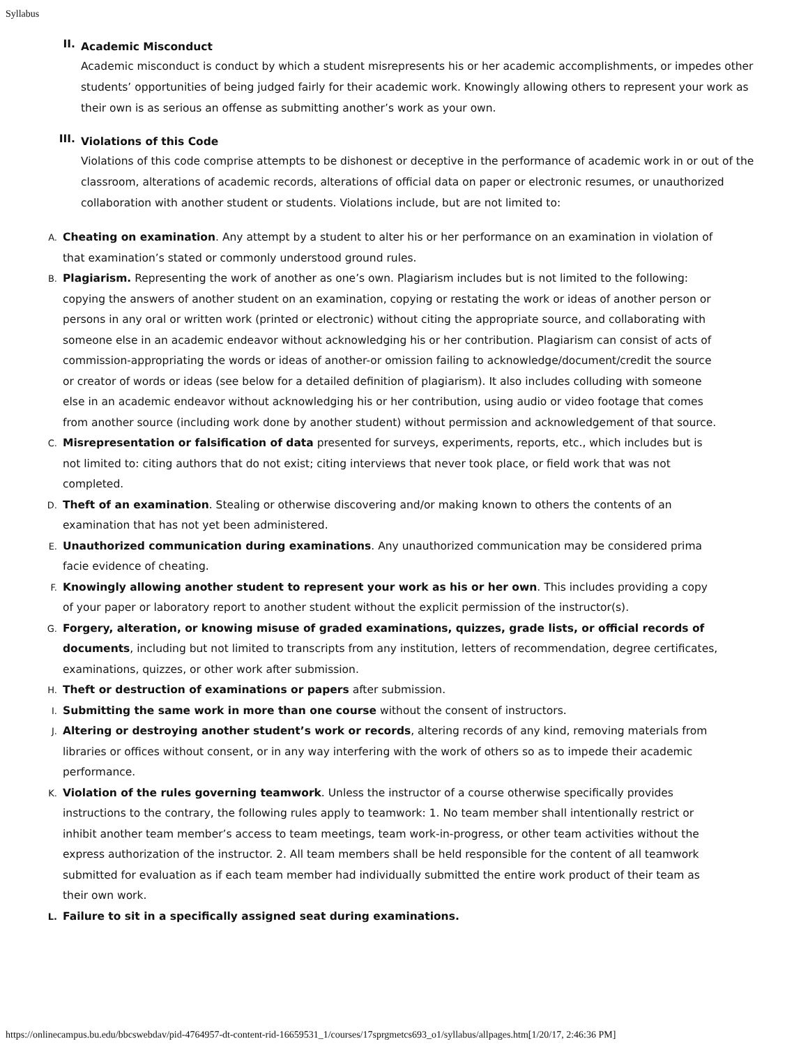Syllabus
II.
Academic Misconduct
Academic misconduct is conduct by which a student misrepresents his or her academic accomplishments, or impedes other students’ opportunities of being judged fairly for their academic work. Knowingly allowing others to represent your work as their own is as serious an offense as submitting another’s work as your own.
III.
Violations of this Code
Violations of this code comprise attempts to be dishonest or deceptive in the performance of academic work in or out of the classroom, alterations of academic records, alterations of official data on paper or electronic resumes, or unauthorized collaboration with another student or students. Violations include, but are not limited to:
A.
Cheating on examination. Any attempt by a student to alter his or her performance on an examination in violation of that examination’s stated or commonly understood ground rules.
B.
Plagiarism. Representing the work of another as one’s own. Plagiarism includes but is not limited to the following: copying the answers of another student on an examination, copying or restating the work or ideas of another person or persons in any oral or written work (printed or electronic) without citing the appropriate source, and collaborating with someone else in an academic endeavor without acknowledging his or her contribution. Plagiarism can consist of acts of commission-appropriating the words or ideas of another-or omission failing to acknowledge/document/credit the source or creator of words or ideas (see below for a detailed definition of plagiarism). It also includes colluding with someone else in an academic endeavor without acknowledging his or her contribution, using audio or video footage that comes from another source (including work done by another student) without permission and acknowledgement of that source.
C.
Misrepresentation or falsification of data presented for surveys, experiments, reports, etc., which includes but is not limited to: citing authors that do not exist; citing interviews that never took place, or field work that was not completed.
D.
Theft of an examination. Stealing or otherwise discovering and/or making known to others the contents of an examination that has not yet been administered.
E.
Unauthorized communication during examinations. Any unauthorized communication may be considered prima facie evidence of cheating.
F.
Knowingly allowing another student to represent your work as his or her own. This includes providing a copy of your paper or laboratory report to another student without the explicit permission of the instructor(s).
G.
Forgery, alteration, or knowing misuse of graded examinations, quizzes, grade lists, or official records of documents, including but not limited to transcripts from any institution, letters of recommendation, degree certificates, examinations, quizzes, or other work after submission.
H.
Theft or destruction of examinations or papers after submission.
I.
Submitting the same work in more than one course without the consent of instructors.
J.
Altering or destroying another student’s work or records, altering records of any kind, removing materials from libraries or offices without consent, or in any way interfering with the work of others so as to impede their academic performance.
K.
Violation of the rules governing teamwork. Unless the instructor of a course otherwise specifically provides instructions to the contrary, the following rules apply to teamwork: 1. No team member shall intentionally restrict or inhibit another team member’s access to team meetings, team work-in-progress, or other team activities without the express authorization of the instructor. 2. All team members shall be held responsible for the content of all teamwork submitted for evaluation as if each team member had individually submitted the entire work product of their team as their own work.
L.
Failure to sit in a specifically assigned seat during examinations.
https://onlinecampus.bu.edu/bbcswebdav/pid-4764957-dt-content-rid-16659531_1/courses/17sprgmetcs693_o1/syllabus/allpages.htm[1/20/17, 2:46:36 PM]